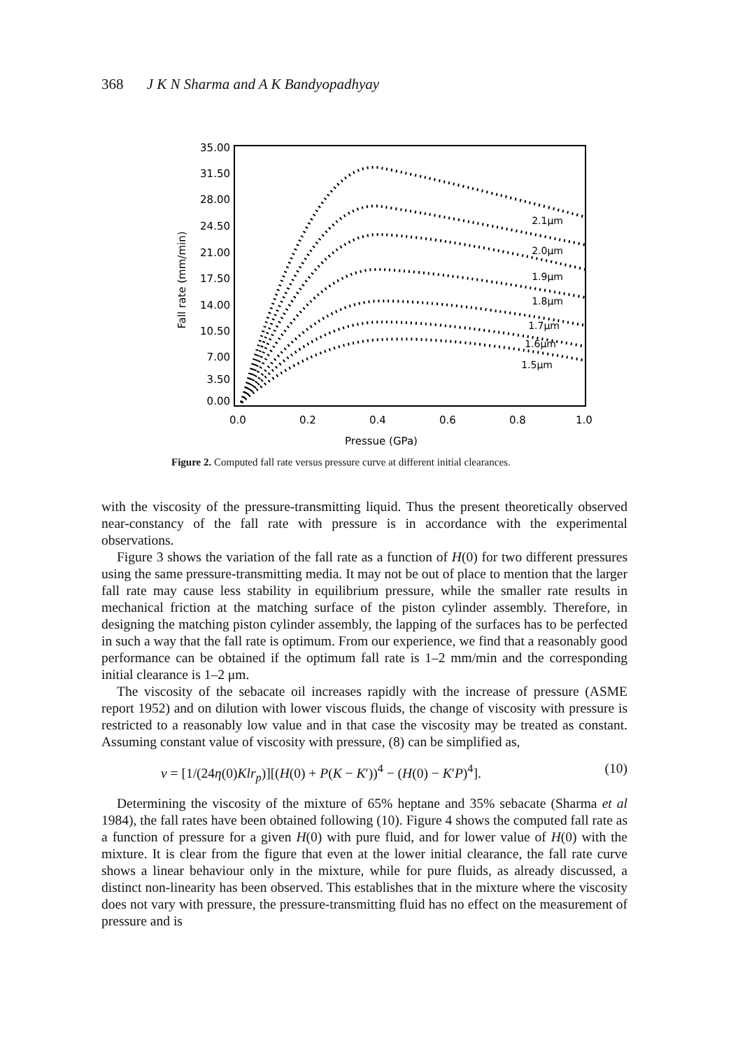368 J K N Sharma and A K Bandyopadhyay
35.00
31.50
28.00
24.50
21.00
17.50
14.00
10.50
7.00
3.50
0.00
0.0
0.2
0.4
0.6
0.8
1.0
Pressue (GPa)
Fall rate (mm/min)
2.1μm
2.0μm
1.9μm
1.8μm
1.7μm
1.6μm
1.5μm
Figure 2. Computed fall rate versus pressure curve at different initial clearances.
with the viscosity of the pressure-transmitting liquid. Thus the present theoretically observed near-constancy of the fall rate with pressure is in accordance with the experimental observations.
Figure 3 shows the variation of the fall rate as a function of H(0) for two different pressures using the same pressure-transmitting media. It may not be out of place to mention that the larger fall rate may cause less stability in equilibrium pressure, while the smaller rate results in mechanical friction at the matching surface of the piston cylinder assembly. Therefore, in designing the matching piston cylinder assembly, the lapping of the surfaces has to be perfected in such a way that the fall rate is optimum. From our experience, we find that a reasonably good performance can be obtained if the optimum fall rate is 1–2 mm/min and the corresponding initial clearance is 1–2 μm.
The viscosity of the sebacate oil increases rapidly with the increase of pressure (ASME report 1952) and on dilution with lower viscous fluids, the change of viscosity with pressure is restricted to a reasonably low value and in that case the viscosity may be treated as constant. Assuming constant value of viscosity with pressure, (8) can be simplified as,
v = [1/(24η(0)Klr<sub>p</sub>)][(H(0) + P(K − K′))<sup>4</sup> − (H(0) − K′P)<sup>4</sup>]. (10)
Determining the viscosity of the mixture of 65% heptane and 35% sebacate (Sharma et al 1984), the fall rates have been obtained following (10). Figure 4 shows the computed fall rate as a function of pressure for a given H(0) with pure fluid, and for lower value of H(0) with the mixture. It is clear from the figure that even at the lower initial clearance, the fall rate curve shows a linear behaviour only in the mixture, while for pure fluids, as already discussed, a distinct non-linearity has been observed. This establishes that in the mixture where the viscosity does not vary with pressure, the pressure-transmitting fluid has no effect on the measurement of pressure and is